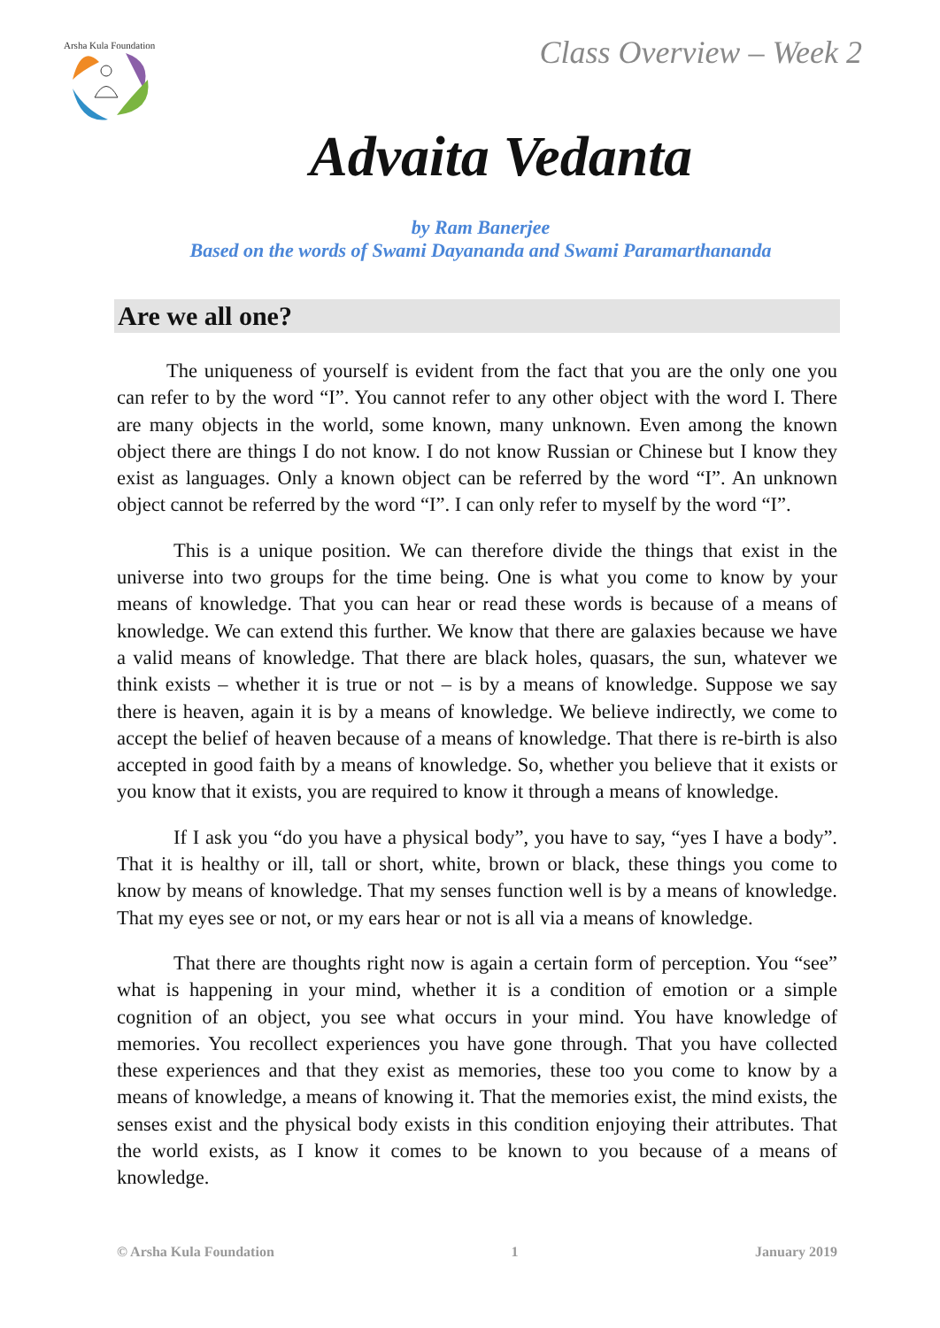Arsha Kula Foundation
Class Overview – Week 2
Advaita Vedanta
by Ram Banerjee
Based on the words of Swami Dayananda and Swami Paramarthananda
Are we all one?
The uniqueness of yourself is evident from the fact that you are the only one you can refer to by the word “I”. You cannot refer to any other object with the word I. There are many objects in the world, some known, many unknown. Even among the known object there are things I do not know. I do not know Russian or Chinese but I know they exist as languages. Only a known object can be referred by the word “I”. An unknown object cannot be referred by the word “I”. I can only refer to myself by the word “I”.
This is a unique position. We can therefore divide the things that exist in the universe into two groups for the time being. One is what you come to know by your means of knowledge. That you can hear or read these words is because of a means of knowledge. We can extend this further. We know that there are galaxies because we have a valid means of knowledge. That there are black holes, quasars, the sun, whatever we think exists – whether it is true or not – is by a means of knowledge. Suppose we say there is heaven, again it is by a means of knowledge. We believe indirectly, we come to accept the belief of heaven because of a means of knowledge. That there is re-birth is also accepted in good faith by a means of knowledge. So, whether you believe that it exists or you know that it exists, you are required to know it through a means of knowledge.
If I ask you “do you have a physical body”, you have to say, “yes I have a body”. That it is healthy or ill, tall or short, white, brown or black, these things you come to know by means of knowledge. That my senses function well is by a means of knowledge. That my eyes see or not, or my ears hear or not is all via a means of knowledge.
That there are thoughts right now is again a certain form of perception. You “see” what is happening in your mind, whether it is a condition of emotion or a simple cognition of an object, you see what occurs in your mind. You have knowledge of memories. You recollect experiences you have gone through. That you have collected these experiences and that they exist as memories, these too you come to know by a means of knowledge, a means of knowing it. That the memories exist, the mind exists, the senses exist and the physical body exists in this condition enjoying their attributes. That the world exists, as I know it comes to be known to you because of a means of knowledge.
© Arsha Kula Foundation 1 January 2019